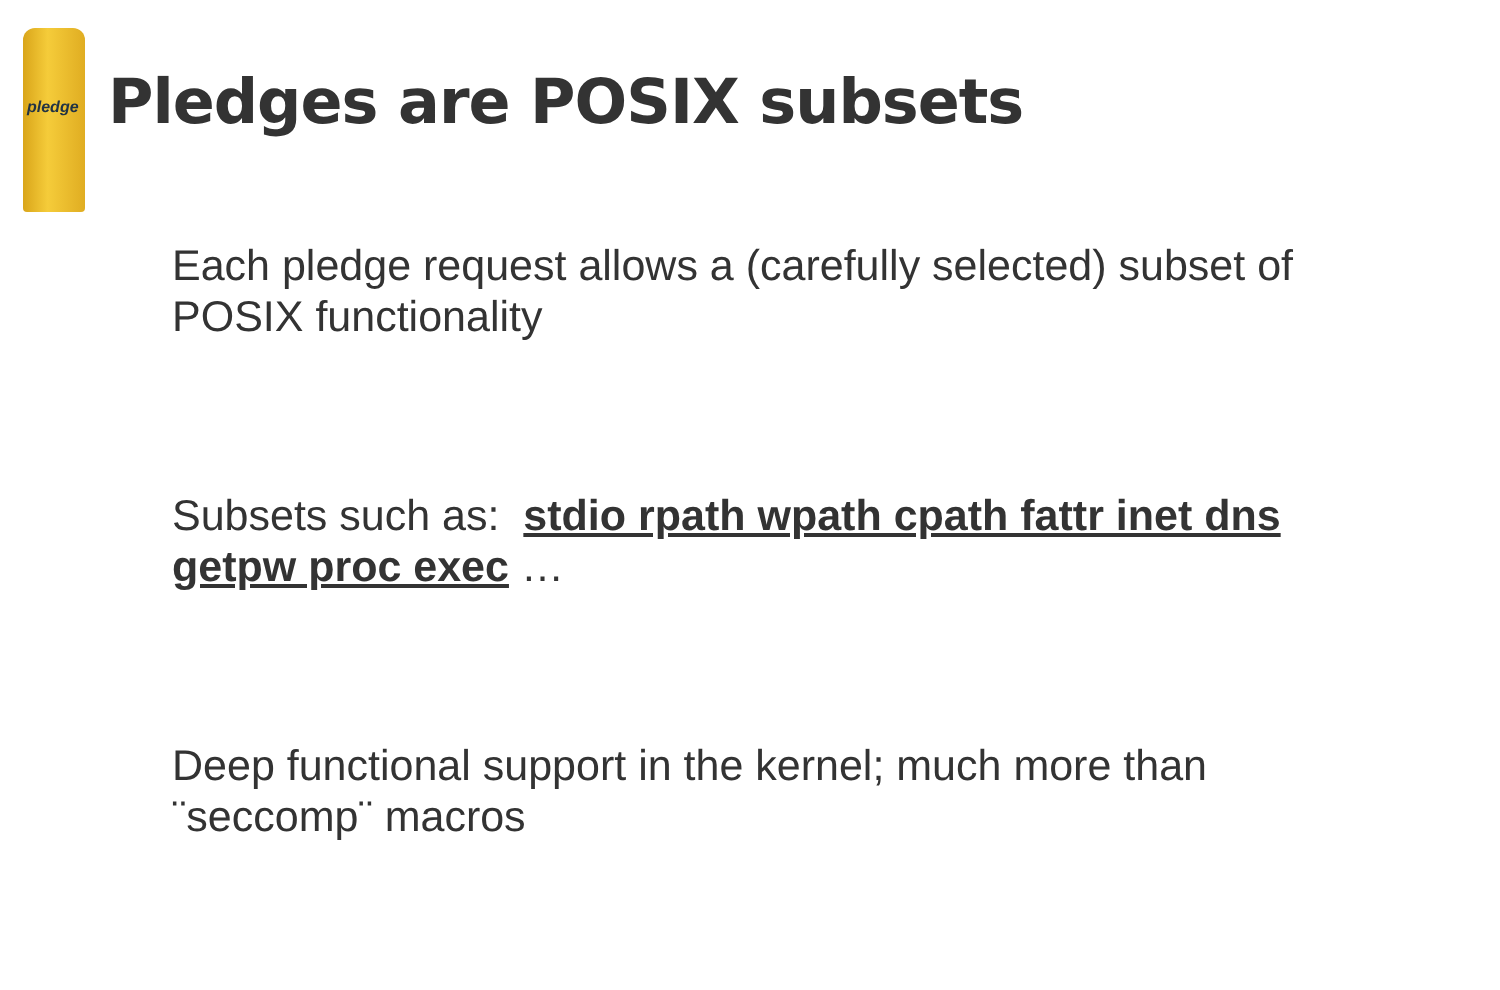pledge
Pledges are POSIX subsets
Each pledge request allows a (carefully selected) subset of POSIX functionality
Subsets such as: stdio rpath wpath cpath fattr inet dns getpw proc exec …
Deep functional support in the kernel; much more than ¨seccomp¨ macros